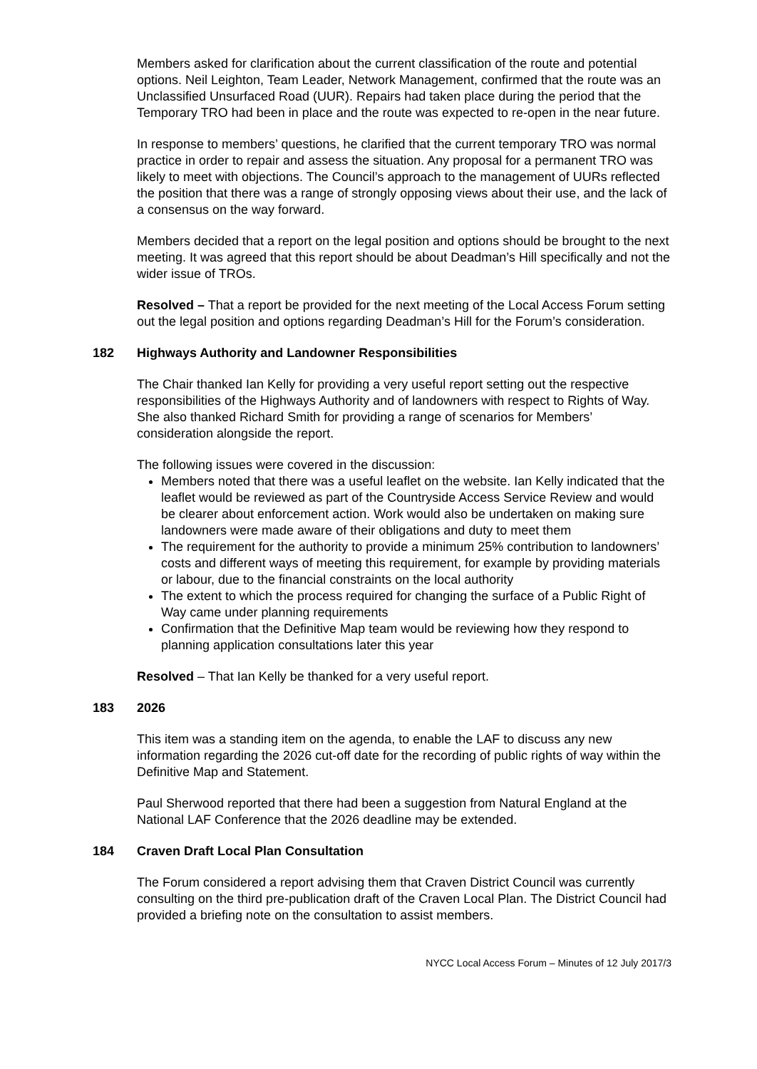Members asked for clarification about the current classification of the route and potential options. Neil Leighton, Team Leader, Network Management, confirmed that the route was an Unclassified Unsurfaced Road (UUR). Repairs had taken place during the period that the Temporary TRO had been in place and the route was expected to re-open in the near future.
In response to members’ questions, he clarified that the current temporary TRO was normal practice in order to repair and assess the situation. Any proposal for a permanent TRO was likely to meet with objections. The Council’s approach to the management of UURs reflected the position that there was a range of strongly opposing views about their use, and the lack of a consensus on the way forward.
Members decided that a report on the legal position and options should be brought to the next meeting. It was agreed that this report should be about Deadman’s Hill specifically and not the wider issue of TROs.
Resolved – That a report be provided for the next meeting of the Local Access Forum setting out the legal position and options regarding Deadman’s Hill for the Forum’s consideration.
182 Highways Authority and Landowner Responsibilities
The Chair thanked Ian Kelly for providing a very useful report setting out the respective responsibilities of the Highways Authority and of landowners with respect to Rights of Way. She also thanked Richard Smith for providing a range of scenarios for Members’ consideration alongside the report.
The following issues were covered in the discussion:
Members noted that there was a useful leaflet on the website. Ian Kelly indicated that the leaflet would be reviewed as part of the Countryside Access Service Review and would be clearer about enforcement action. Work would also be undertaken on making sure landowners were made aware of their obligations and duty to meet them
The requirement for the authority to provide a minimum 25% contribution to landowners’ costs and different ways of meeting this requirement, for example by providing materials or labour, due to the financial constraints on the local authority
The extent to which the process required for changing the surface of a Public Right of Way came under planning requirements
Confirmation that the Definitive Map team would be reviewing how they respond to planning application consultations later this year
Resolved – That Ian Kelly be thanked for a very useful report.
183 2026
This item was a standing item on the agenda, to enable the LAF to discuss any new information regarding the 2026 cut-off date for the recording of public rights of way within the Definitive Map and Statement.
Paul Sherwood reported that there had been a suggestion from Natural England at the National LAF Conference that the 2026 deadline may be extended.
184 Craven Draft Local Plan Consultation
The Forum considered a report advising them that Craven District Council was currently consulting on the third pre-publication draft of the Craven Local Plan. The District Council had provided a briefing note on the consultation to assist members.
NYCC Local Access Forum – Minutes of 12 July 2017/3